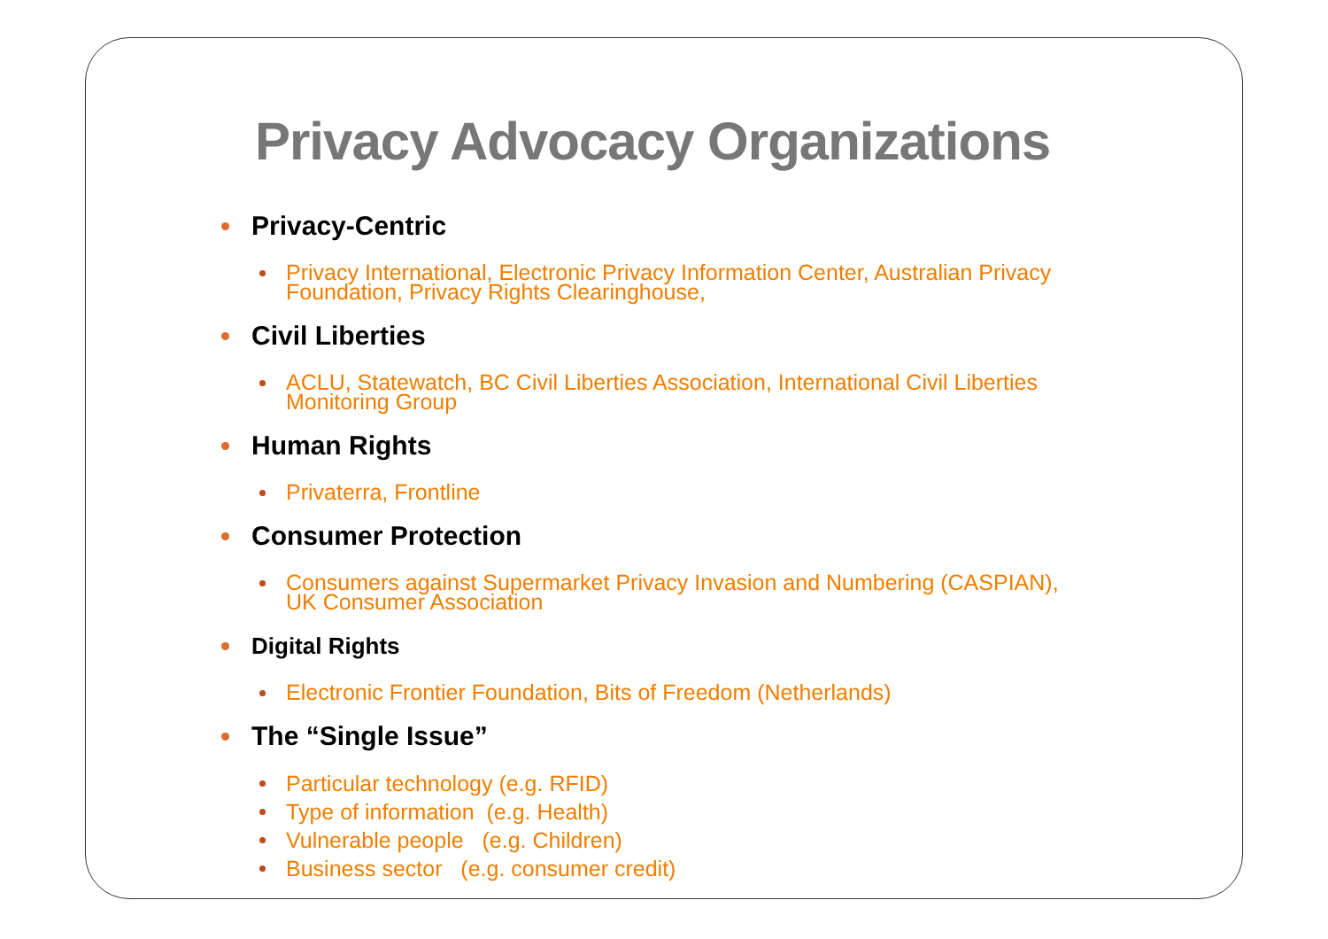Privacy Advocacy Organizations
Privacy-Centric
Privacy International, Electronic Privacy Information Center, Australian Privacy Foundation, Privacy Rights Clearinghouse,
Civil Liberties
ACLU, Statewatch, BC Civil Liberties Association, International Civil Liberties Monitoring Group
Human Rights
Privaterra, Frontline
Consumer Protection
Consumers against Supermarket Privacy Invasion and Numbering (CASPIAN), UK Consumer Association
Digital Rights
Electronic Frontier Foundation, Bits of Freedom (Netherlands)
The “Single Issue”
Particular technology (e.g. RFID)
Type of information (e.g. Health)
Vulnerable people (e.g. Children)
Business sector (e.g. consumer credit)